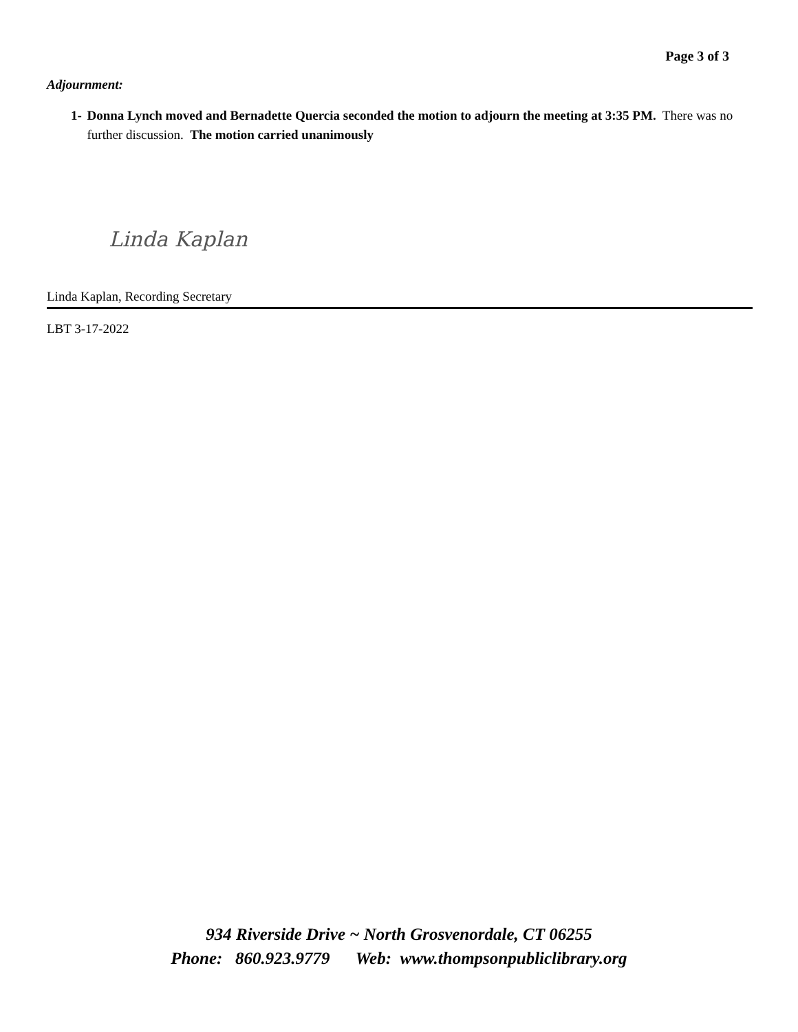Page 3 of 3
Adjournment:
1- Donna Lynch moved and Bernadette Quercia seconded the motion to adjourn the meeting at 3:35 PM. There was no further discussion. The motion carried unanimously
Linda Kaplan
Linda Kaplan, Recording Secretary
LBT 3-17-2022
934 Riverside Drive ~ North Grosvenordale, CT 06255
Phone: 860.923.9779 Web: www.thompsonpubliclibrary.org